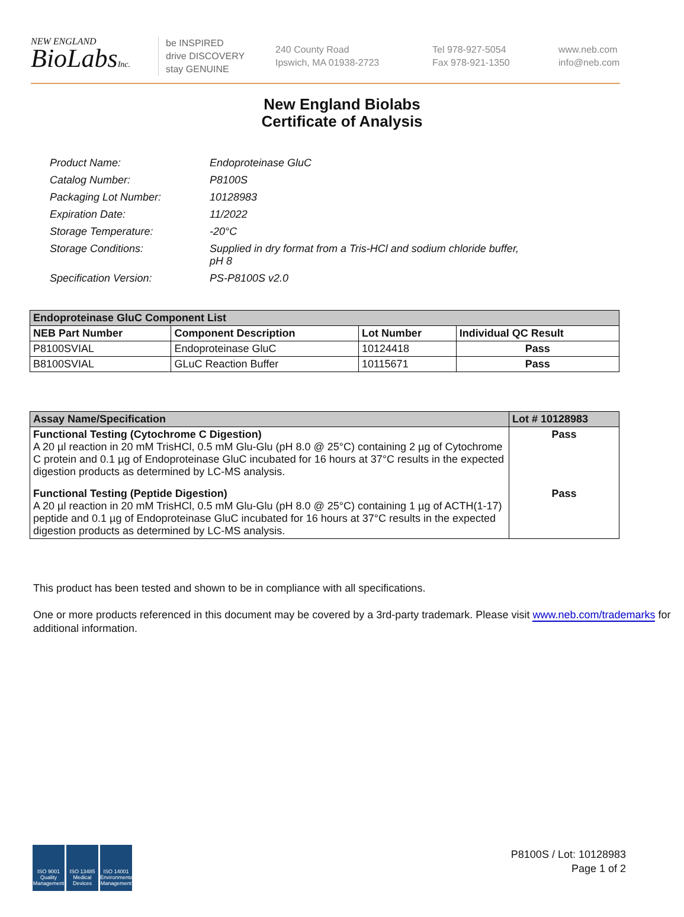NEW ENGLAND
BioLabsInc.
be INSPIRED
drive DISCOVERY
stay GENUINE
240 County Road
Ipswich, MA 01938-2723
Tel 978-927-5054
Fax 978-921-1350
www.neb.com
info@neb.com
New England Biolabs
Certificate of Analysis
| Product Name: | Endoproteinase GluC |
| Catalog Number: | P8100S |
| Packaging Lot Number: | 10128983 |
| Expiration Date: | 11/2022 |
| Storage Temperature: | -20°C |
| Storage Conditions: | Supplied in dry format from a Tris-HCl and sodium chloride buffer, pH 8 |
| Specification Version: | PS-P8100S v2.0 |
| Endoproteinase GluC Component List | | | |
| --- | --- | --- | --- |
| NEB Part Number | Component Description | Lot Number | Individual QC Result |
| P8100SVIAL | Endoproteinase GluC | 10124418 | Pass |
| B8100SVIAL | GLuC Reaction Buffer | 10115671 | Pass |
| Assay Name/Specification | Lot # 10128983 |
| --- | --- |
| Functional Testing (Cytochrome C Digestion) A 20 µl reaction in 20 mM TrisHCl, 0.5 mM Glu-Glu (pH 8.0 @ 25°C) containing 2 µg of Cytochrome C protein and 0.1 µg of Endoproteinase GluC incubated for 16 hours at 37°C results in the expected digestion products as determined by LC-MS analysis. | Pass |
| Functional Testing (Peptide Digestion) A 20 µl reaction in 20 mM TrisHCl, 0.5 mM Glu-Glu (pH 8.0 @ 25°C) containing 1 µg of ACTH(1-17) peptide and 0.1 µg of Endoproteinase GluC incubated for 16 hours at 37°C results in the expected digestion products as determined by LC-MS analysis. | Pass |
This product has been tested and shown to be in compliance with all specifications.
One or more products referenced in this document may be covered by a 3rd-party trademark. Please visit www.neb.com/trademarks for additional information.
ISO 9001 Quality Management
ISO 13485 Medical Devices
ISO 14001 Environmental Management
P8100S / Lot: 10128983
Page 1 of 2